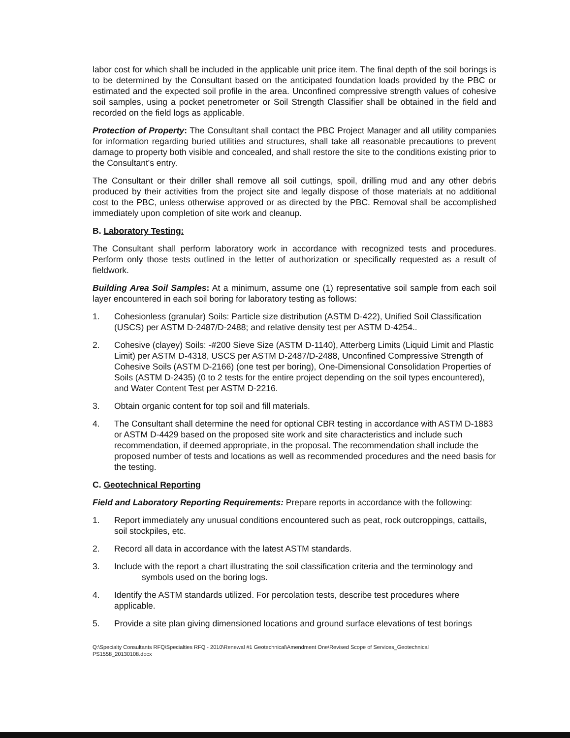labor cost for which shall be included in the applicable unit price item. The final depth of the soil borings is to be determined by the Consultant based on the anticipated foundation loads provided by the PBC or estimated and the expected soil profile in the area. Unconfined compressive strength values of cohesive soil samples, using a pocket penetrometer or Soil Strength Classifier shall be obtained in the field and recorded on the field logs as applicable.
Protection of Property: The Consultant shall contact the PBC Project Manager and all utility companies for information regarding buried utilities and structures, shall take all reasonable precautions to prevent damage to property both visible and concealed, and shall restore the site to the conditions existing prior to the Consultant's entry.
The Consultant or their driller shall remove all soil cuttings, spoil, drilling mud and any other debris produced by their activities from the project site and legally dispose of those materials at no additional cost to the PBC, unless otherwise approved or as directed by the PBC. Removal shall be accomplished immediately upon completion of site work and cleanup.
B. Laboratory Testing:
The Consultant shall perform laboratory work in accordance with recognized tests and procedures. Perform only those tests outlined in the letter of authorization or specifically requested as a result of fieldwork.
Building Area Soil Samples: At a minimum, assume one (1) representative soil sample from each soil layer encountered in each soil boring for laboratory testing as follows:
1. Cohesionless (granular) Soils: Particle size distribution (ASTM D-422), Unified Soil Classification (USCS) per ASTM D-2487/D-2488; and relative density test per ASTM D-4254..
2. Cohesive (clayey) Soils: -#200 Sieve Size (ASTM D-1140), Atterberg Limits (Liquid Limit and Plastic Limit) per ASTM D-4318, USCS per ASTM D-2487/D-2488, Unconfined Compressive Strength of Cohesive Soils (ASTM D-2166) (one test per boring), One-Dimensional Consolidation Properties of Soils (ASTM D-2435) (0 to 2 tests for the entire project depending on the soil types encountered), and Water Content Test per ASTM D-2216.
3. Obtain organic content for top soil and fill materials.
4. The Consultant shall determine the need for optional CBR testing in accordance with ASTM D-1883 or ASTM D-4429 based on the proposed site work and site characteristics and include such recommendation, if deemed appropriate, in the proposal. The recommendation shall include the proposed number of tests and locations as well as recommended procedures and the need basis for the testing.
C. Geotechnical Reporting
Field and Laboratory Reporting Requirements: Prepare reports in accordance with the following:
1. Report immediately any unusual conditions encountered such as peat, rock outcroppings, cattails, soil stockpiles, etc.
2. Record all data in accordance with the latest ASTM standards.
3. Include with the report a chart illustrating the soil classification criteria and the terminology and symbols used on the boring logs.
4. Identify the ASTM standards utilized. For percolation tests, describe test procedures where applicable.
5. Provide a site plan giving dimensioned locations and ground surface elevations of test borings
Q:\Specialty Consultants RFQ\Specialties RFQ - 2010\Renewal #1 Geotechnical\Amendment One\Revised Scope of Services_Geotechnical
PS1558_20130108.docx